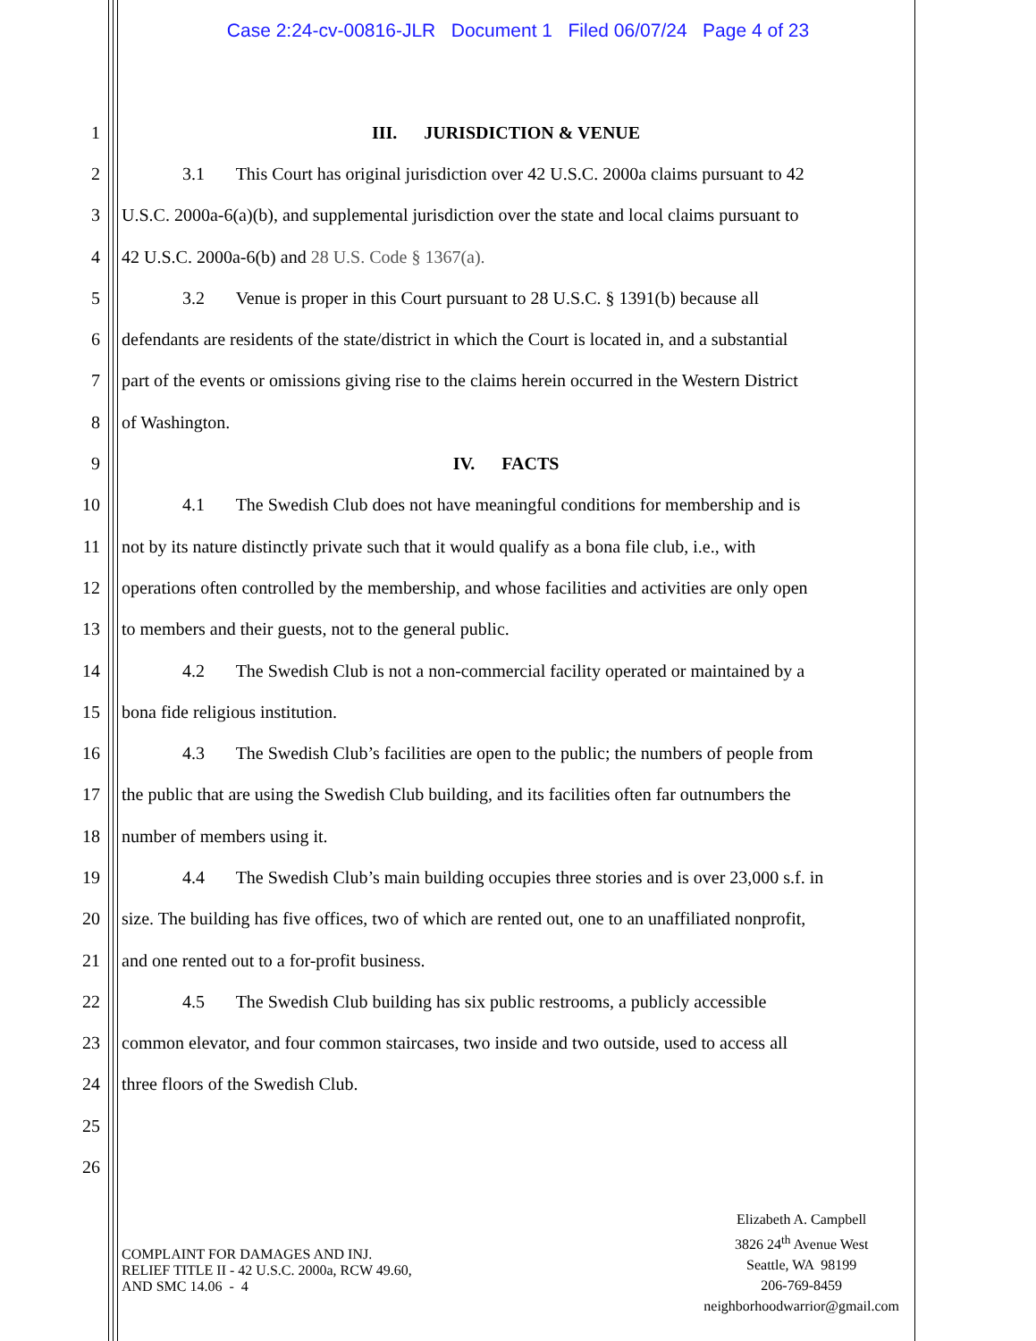Case 2:24-cv-00816-JLR Document 1 Filed 06/07/24 Page 4 of 23
1 III. JURISDICTION & VENUE
2 3.1 This Court has original jurisdiction over 42 U.S.C. 2000a claims pursuant to 42
3 U.S.C. 2000a-6(a)(b), and supplemental jurisdiction over the state and local claims pursuant to
4 42 U.S.C. 2000a-6(b) and 28 U.S. Code § 1367(a).
5 3.2 Venue is proper in this Court pursuant to 28 U.S.C. § 1391(b) because all
6 defendants are residents of the state/district in which the Court is located in, and a substantial
7 part of the events or omissions giving rise to the claims herein occurred in the Western District
8 of Washington.
9 IV. FACTS
10 4.1 The Swedish Club does not have meaningful conditions for membership and is
11 not by its nature distinctly private such that it would qualify as a bona file club, i.e., with
12 operations often controlled by the membership, and whose facilities and activities are only open
13 to members and their guests, not to the general public.
14 4.2 The Swedish Club is not a non-commercial facility operated or maintained by a
15 bona fide religious institution.
16 4.3 The Swedish Club’s facilities are open to the public; the numbers of people from
17 the public that are using the Swedish Club building, and its facilities often far outnumbers the
18 number of members using it.
19 4.4 The Swedish Club’s main building occupies three stories and is over 23,000 s.f. in
20 size. The building has five offices, two of which are rented out, one to an unaffiliated nonprofit,
21 and one rented out to a for-profit business.
22 4.5 The Swedish Club building has six public restrooms, a publicly accessible
23 common elevator, and four common staircases, two inside and two outside, used to access all
24 three floors of the Swedish Club.
25
26
COMPLAINT FOR DAMAGES AND INJ.
RELIEF TITLE II - 42 U.S.C. 2000a, RCW 49.60,
AND SMC 14.06 - 4
Elizabeth A. Campbell
3826 24<sup>th</sup> Avenue West
Seattle, WA 98199
206-769-8459
neighborhoodwarrior@gmail.com